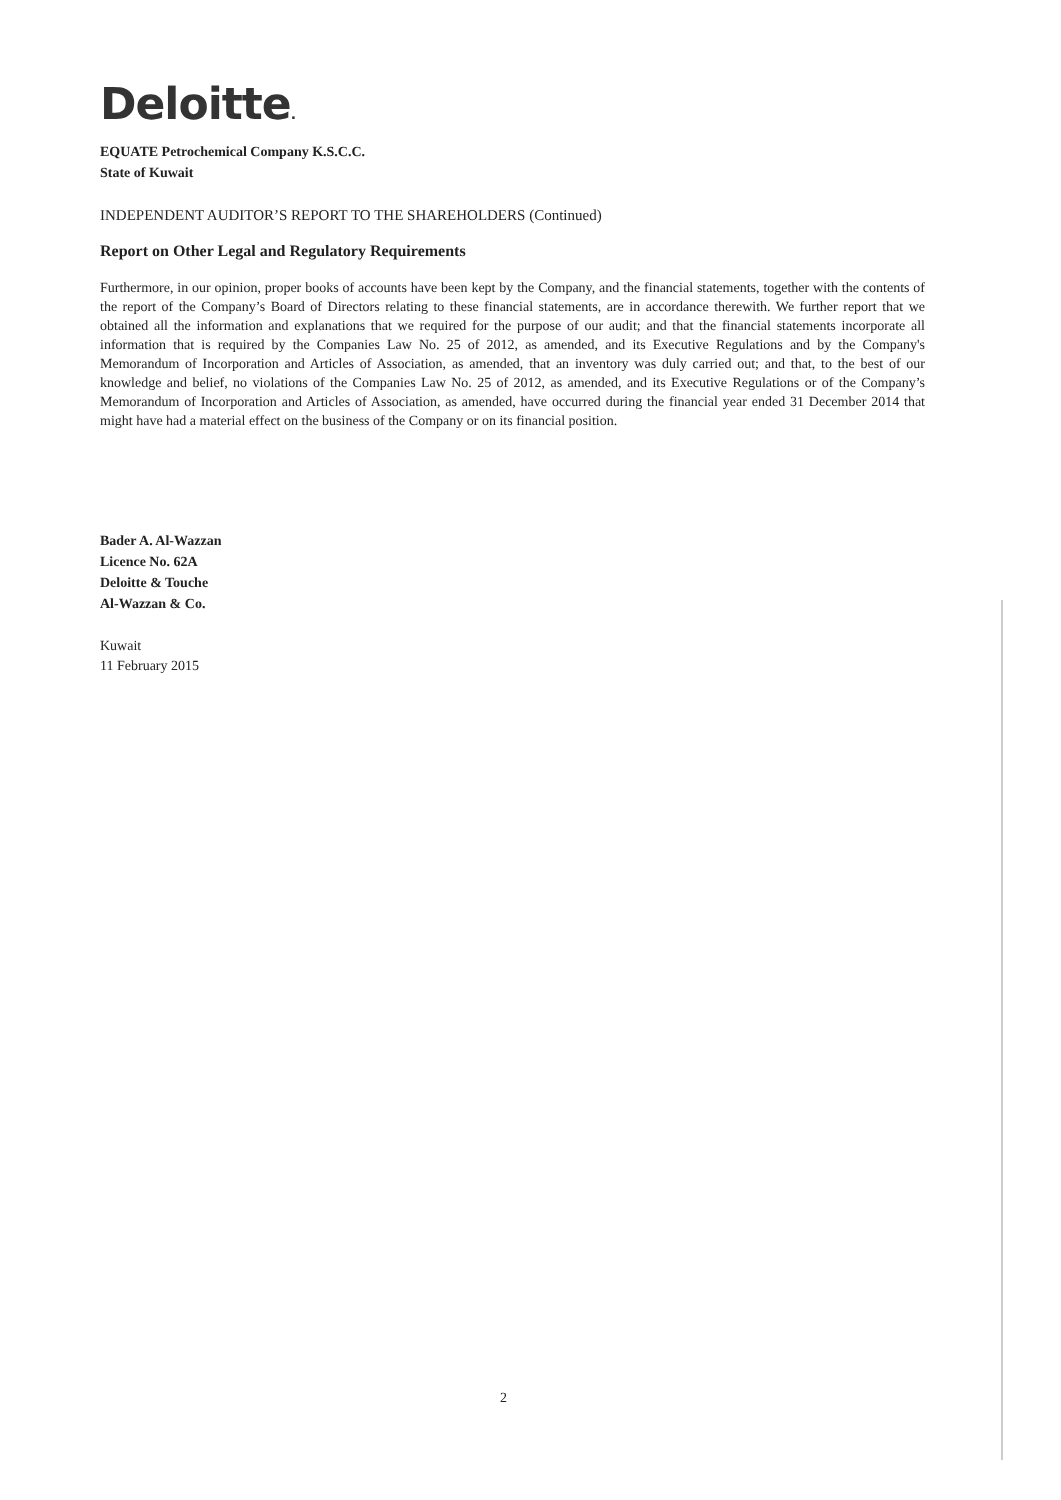Deloitte.
EQUATE Petrochemical Company K.S.C.C.
State of Kuwait
INDEPENDENT AUDITOR’S REPORT TO THE SHAREHOLDERS (Continued)
Report on Other Legal and Regulatory Requirements
Furthermore, in our opinion, proper books of accounts have been kept by the Company, and the financial statements, together with the contents of the report of the Company’s Board of Directors relating to these financial statements, are in accordance therewith. We further report that we obtained all the information and explanations that we required for the purpose of our audit; and that the financial statements incorporate all information that is required by the Companies Law No. 25 of 2012, as amended, and its Executive Regulations and by the Company's Memorandum of Incorporation and Articles of Association, as amended, that an inventory was duly carried out; and that, to the best of our knowledge and belief, no violations of the Companies Law No. 25 of 2012, as amended, and its Executive Regulations or of the Company’s Memorandum of Incorporation and Articles of Association, as amended, have occurred during the financial year ended 31 December 2014 that might have had a material effect on the business of the Company or on its financial position.
Bader A. Al-Wazzan
Licence No. 62A
Deloitte & Touche
Al-Wazzan & Co.
Kuwait
11 February 2015
2